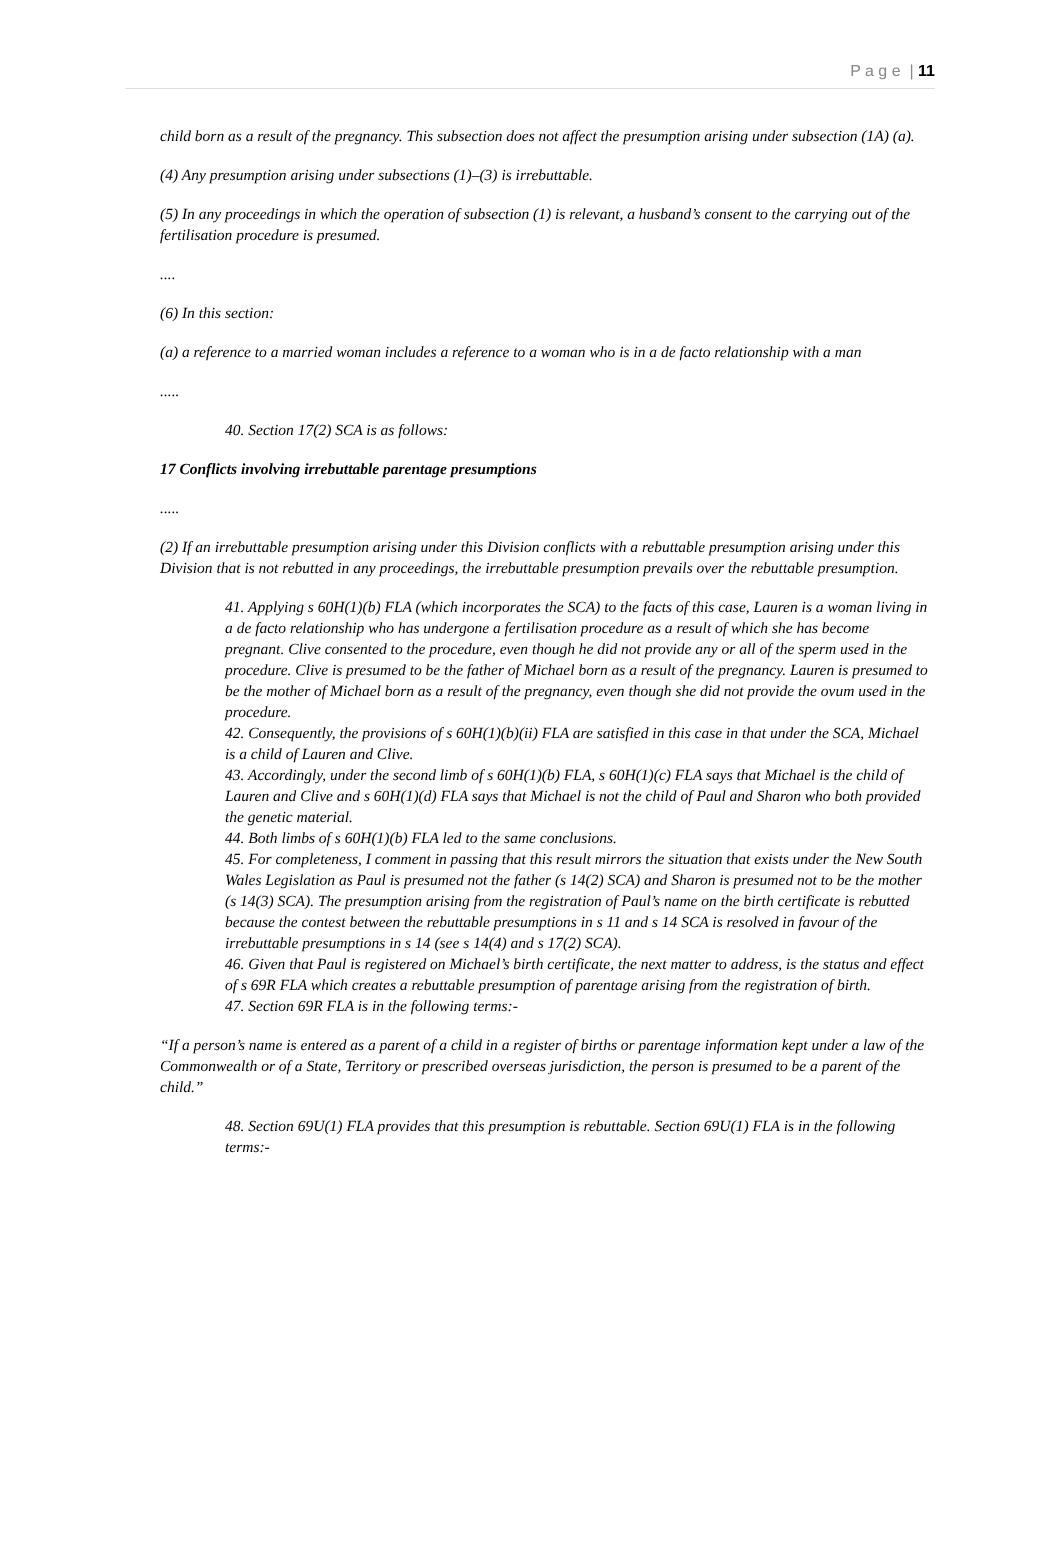P a g e | 11
child born as a result of the pregnancy. This subsection does not affect the presumption arising under subsection (1A) (a).
(4) Any presumption arising under subsections (1)–(3) is irrebuttable.
(5) In any proceedings in which the operation of subsection (1) is relevant, a husband’s consent to the carrying out of the fertilisation procedure is presumed.
....
(6) In this section:
(a) a reference to a married woman includes a reference to a woman who is in a de facto relationship with a man
.....
40. Section 17(2) SCA is as follows:
17 Conflicts involving irrebuttable parentage presumptions
.....
(2) If an irrebuttable presumption arising under this Division conflicts with a rebuttable presumption arising under this Division that is not rebutted in any proceedings, the irrebuttable presumption prevails over the rebuttable presumption.
41. Applying s 60H(1)(b) FLA (which incorporates the SCA) to the facts of this case, Lauren is a woman living in a de facto relationship who has undergone a fertilisation procedure as a result of which she has become pregnant. Clive consented to the procedure, even though he did not provide any or all of the sperm used in the procedure. Clive is presumed to be the father of Michael born as a result of the pregnancy. Lauren is presumed to be the mother of Michael born as a result of the pregnancy, even though she did not provide the ovum used in the procedure.
42. Consequently, the provisions of s 60H(1)(b)(ii) FLA are satisfied in this case in that under the SCA, Michael is a child of Lauren and Clive.
43. Accordingly, under the second limb of s 60H(1)(b) FLA, s 60H(1)(c) FLA says that Michael is the child of Lauren and Clive and s 60H(1)(d) FLA says that Michael is not the child of Paul and Sharon who both provided the genetic material.
44. Both limbs of s 60H(1)(b) FLA led to the same conclusions.
45. For completeness, I comment in passing that this result mirrors the situation that exists under the New South Wales Legislation as Paul is presumed not the father (s 14(2) SCA) and Sharon is presumed not to be the mother (s 14(3) SCA). The presumption arising from the registration of Paul’s name on the birth certificate is rebutted because the contest between the rebuttable presumptions in s 11 and s 14 SCA is resolved in favour of the irrebuttable presumptions in s 14 (see s 14(4) and s 17(2) SCA).
46. Given that Paul is registered on Michael’s birth certificate, the next matter to address, is the status and effect of s 69R FLA which creates a rebuttable presumption of parentage arising from the registration of birth.
47. Section 69R FLA is in the following terms:-
“If a person’s name is entered as a parent of a child in a register of births or parentage information kept under a law of the Commonwealth or of a State, Territory or prescribed overseas jurisdiction, the person is presumed to be a parent of the child.”
48. Section 69U(1) FLA provides that this presumption is rebuttable. Section 69U(1) FLA is in the following terms:-